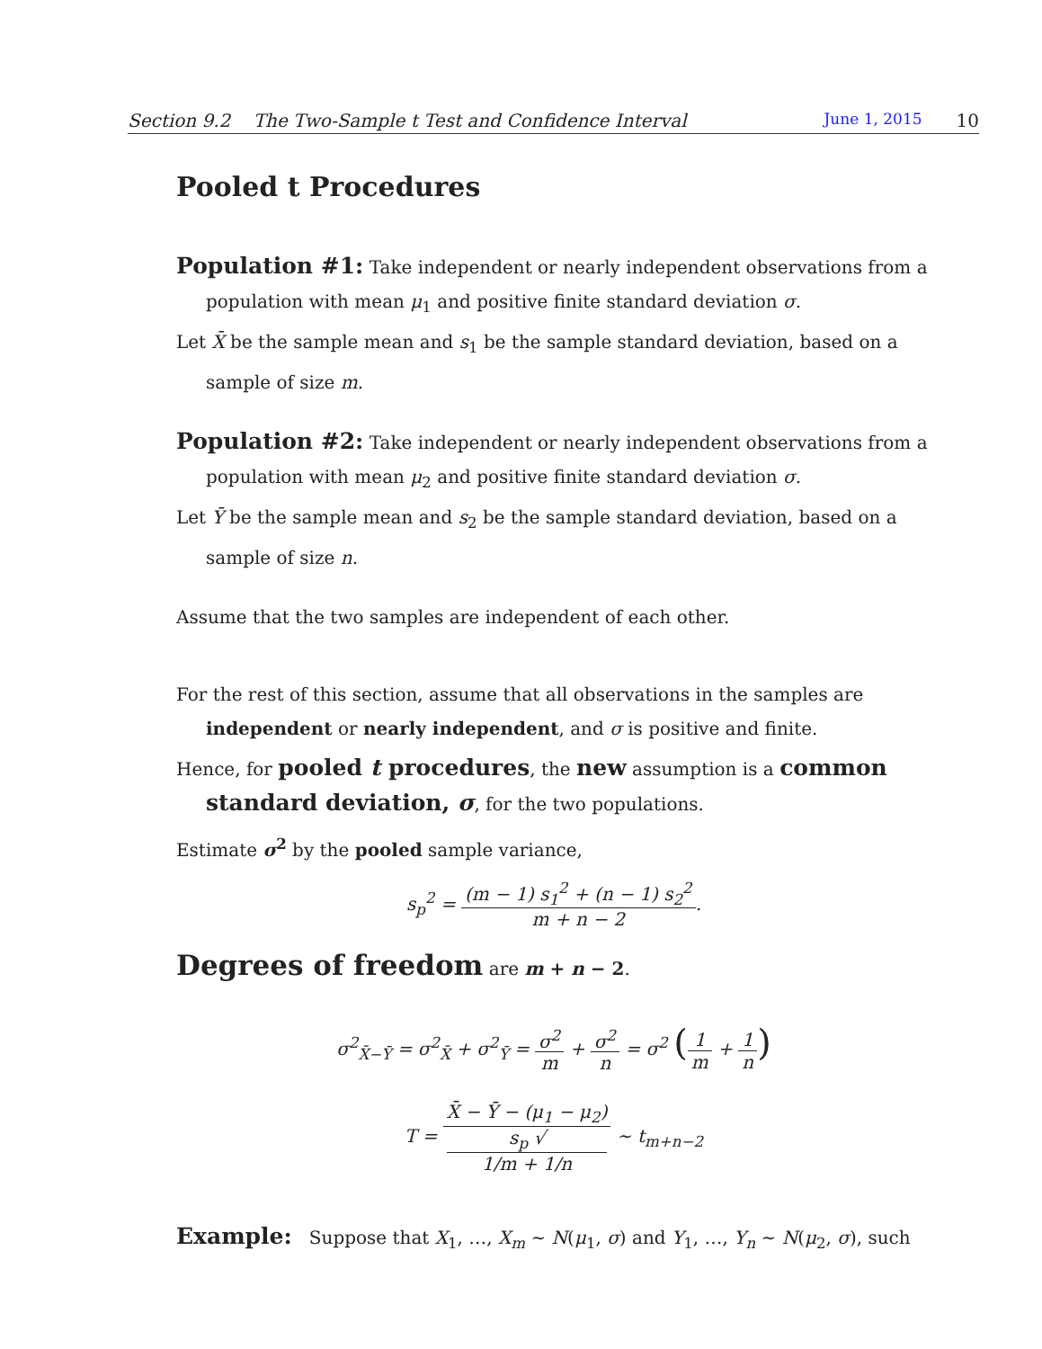Section 9.2 The Two-Sample t Test and Confidence Interval June 1, 2015 10
Pooled t Procedures
Population #1: Take independent or nearly independent observations from a
population with mean μ<sub>1</sub> and positive finite standard deviation σ.
Let X̄ be the sample mean and s<sub>1</sub> be the sample standard deviation, based on a
sample of size m.
Population #2: Take independent or nearly independent observations from a
population with mean μ<sub>2</sub> and positive finite standard deviation σ.
Let Ȳ be the sample mean and s<sub>2</sub> be the sample standard deviation, based on a
sample of size n.
Assume that the two samples are independent of each other.
For the rest of this section, assume that all observations in the samples are
independent or nearly independent, and σ is positive and finite.
Hence, for pooled t procedures, the new assumption is a common
standard deviation, σ, for the two populations.
Estimate σ<sup>2</sup> by the pooled sample variance,
s<sub>p</sub><sup>2</sup> = (m − 1) s<sub>1</sub><sup>2</sup> + (n − 1) s<sub>2</sub><sup>2</sup> m + n − 2.
Degrees of freedom are m + n − 2.
σ<sup>2</sup><sub>X̄−Ȳ</sub> = σ<sup>2</sup><sub>X̄</sub> + σ<sup>2</sup><sub>Ȳ</sub> = σ<sup>2</sup> m + σ<sup>2</sup> n = σ<sup>2</sup> (1 m + 1 n)
T = X̄ − Ȳ − (μ<sub>1</sub> − μ<sub>2</sub>) s<sub>p</sub> √
1/m + 1/n ∼ t<sub>m+n−2</sub>
Example: Suppose that X<sub>1</sub>, …, X<sub>m</sub> ∼ N(μ<sub>1</sub>, σ) and Y<sub>1</sub>, …, Y<sub>n</sub> ∼ N(μ<sub>2</sub>, σ), such